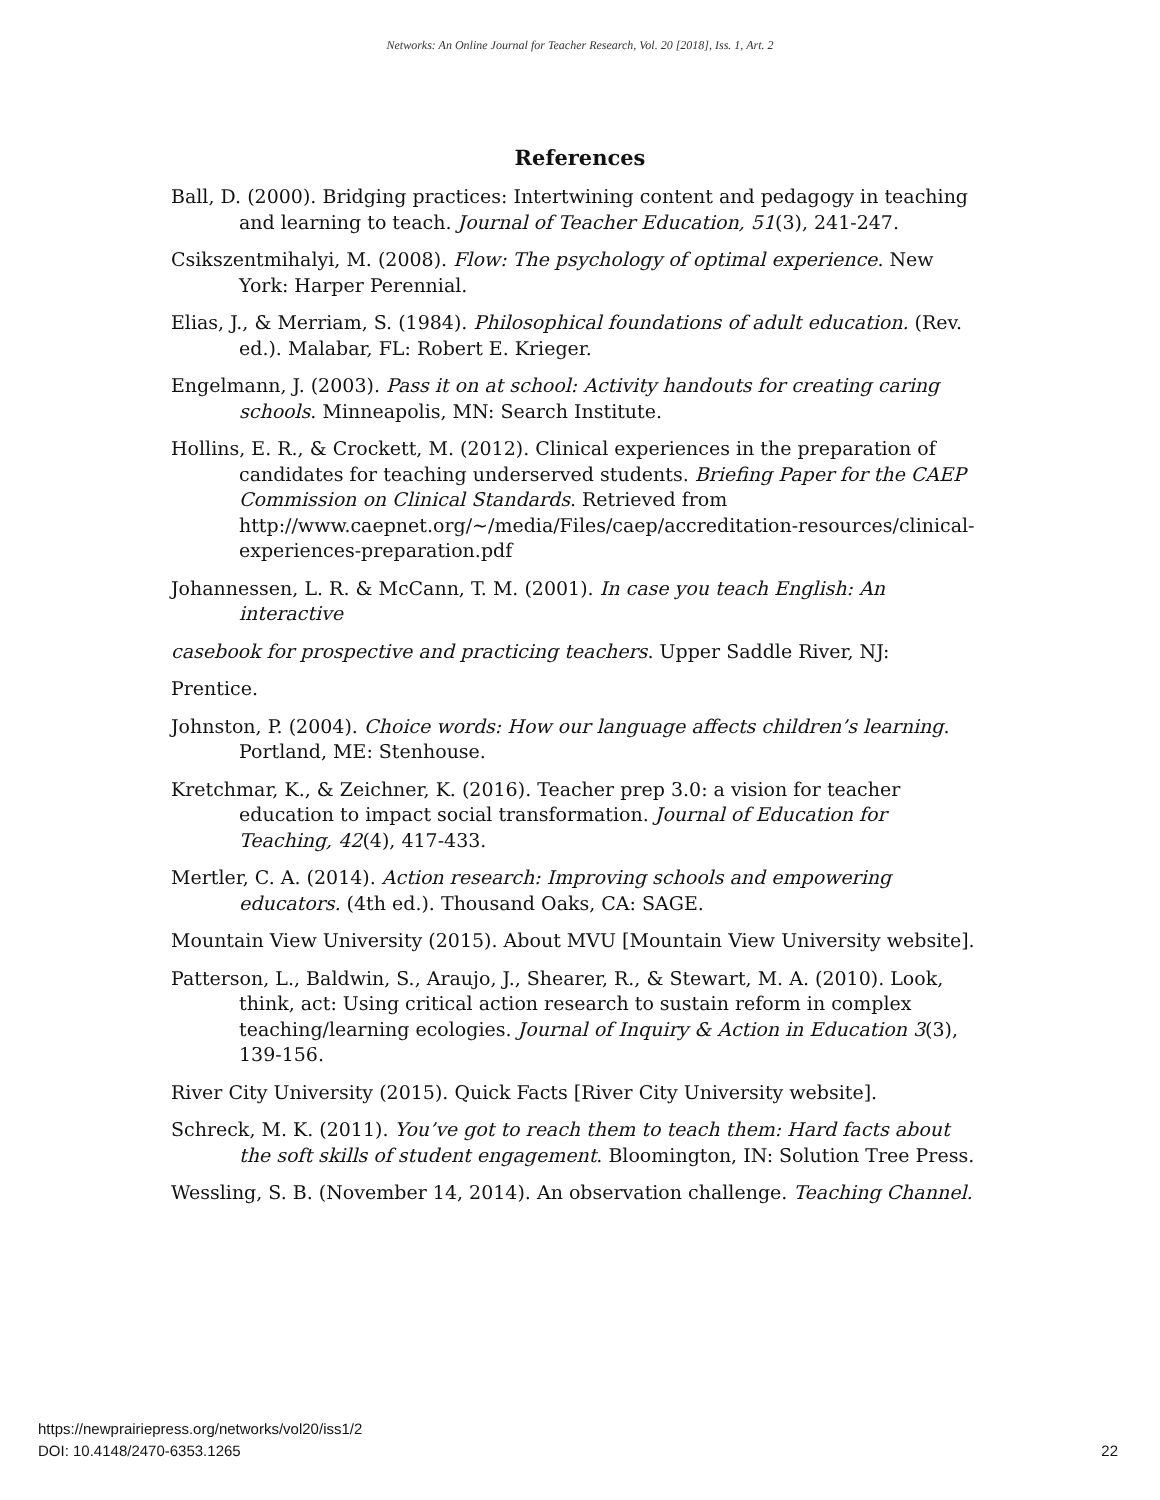Networks: An Online Journal for Teacher Research, Vol. 20 [2018], Iss. 1, Art. 2
References
Ball, D. (2000). Bridging practices: Intertwining content and pedagogy in teaching and learning to teach. Journal of Teacher Education, 51(3), 241-247.
Csikszentmihalyi, M. (2008). Flow: The psychology of optimal experience. New York: Harper Perennial.
Elias, J., & Merriam, S. (1984). Philosophical foundations of adult education. (Rev. ed.). Malabar, FL: Robert E. Krieger.
Engelmann, J. (2003). Pass it on at school: Activity handouts for creating caring schools. Minneapolis, MN: Search Institute.
Hollins, E. R., & Crockett, M. (2012). Clinical experiences in the preparation of candidates for teaching underserved students. Briefing Paper for the CAEP Commission on Clinical Standards. Retrieved from http://www.caepnet.org/~/media/Files/caep/accreditation-resources/clinical-experiences-preparation.pdf
Johannessen, L. R. & McCann, T. M. (2001). In case you teach English: An interactive
casebook for prospective and practicing teachers. Upper Saddle River, NJ:
Prentice.
Johnston, P. (2004). Choice words: How our language affects children’s learning. Portland, ME: Stenhouse.
Kretchmar, K., & Zeichner, K. (2016). Teacher prep 3.0: a vision for teacher education to impact social transformation. Journal of Education for Teaching, 42(4), 417-433.
Mertler, C. A. (2014). Action research: Improving schools and empowering educators. (4th ed.). Thousand Oaks, CA: SAGE.
Mountain View University (2015). About MVU [Mountain View University website].
Patterson, L., Baldwin, S., Araujo, J., Shearer, R., & Stewart, M. A. (2010). Look, think, act: Using critical action research to sustain reform in complex teaching/learning ecologies. Journal of Inquiry & Action in Education 3(3), 139-156.
River City University (2015). Quick Facts [River City University website].
Schreck, M. K. (2011). You’ve got to reach them to teach them: Hard facts about the soft skills of student engagement. Bloomington, IN: Solution Tree Press.
Wessling, S. B. (November 14, 2014). An observation challenge. Teaching Channel.
https://newprairiepress.org/networks/vol20/iss1/2
DOI: 10.4148/2470-6353.1265
22